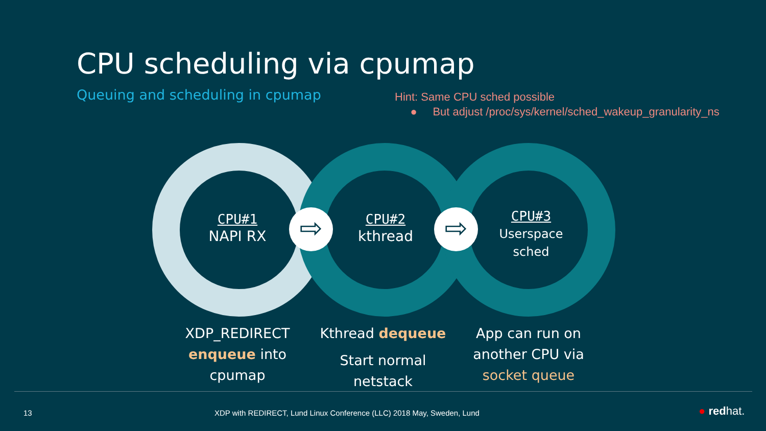CPU scheduling via cpumap
Queuing and scheduling in cpumap
Hint: Same CPU sched possible
● But adjust /proc/sys/kernel/sched_wakeup_granularity_ns
CPU#1
NAPI RX
CPU#2
kthread
CPU#3
Userspace
sched
⇨ ⇨
XDP_REDIRECT
enqueue into
cpumap
Kthread dequeue
Start normal
netstack
App can run on
another CPU via
socket queue
13
XDP with REDIRECT, Lund Linux Conference (LLC) 2018 May, Sweden, Lund
● redhat.